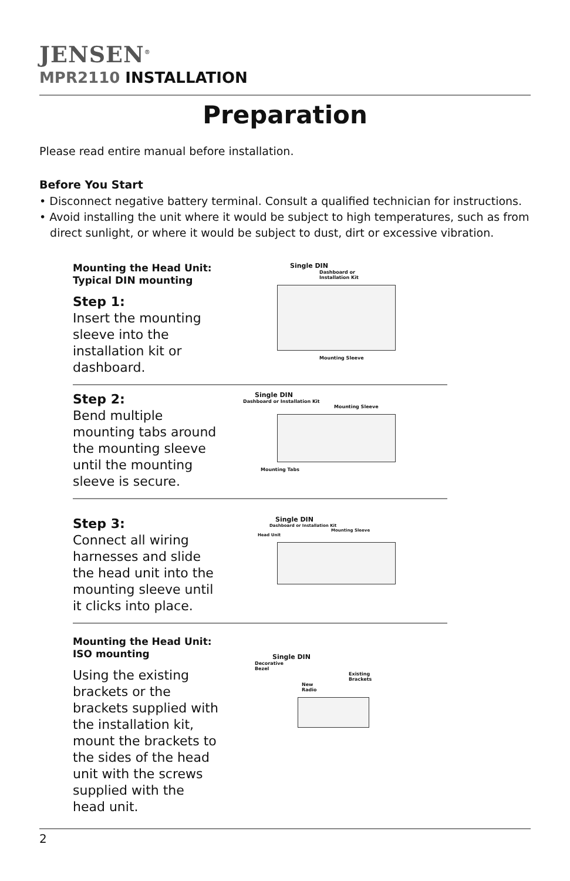JENSEN<sup>®</sup>
MPR2110 INSTALLATION
Preparation
Please read entire manual before installation.
Before You Start
• Disconnect negative battery terminal. Consult a qualified technician for instructions.
• Avoid installing the unit where it would be subject to high temperatures, such as from
direct sunlight, or where it would be subject to dust, dirt or excessive vibration.
Mounting the Head Unit:
Typical DIN mounting
Step 1:
Insert the mounting sleeve into the installation kit or dashboard.
Single DIN
Dashboard or
Installation Kit
Mounting Sleeve
Step 2:
Bend multiple mounting tabs around the mounting sleeve until the mounting sleeve is secure.
Single DIN
Dashboard or Installation Kit
Mounting Sleeve
Mounting Tabs
Step 3:
Connect all wiring harnesses and slide the head unit into the mounting sleeve until it clicks into place.
Single DIN
Dashboard or Installation Kit
Mounting Sleeve
Head Unit
Mounting the Head Unit:
ISO mounting
Using the existing brackets or the brackets supplied with the installation kit, mount the brackets to the sides of the head unit with the screws supplied with the head unit.
Single DIN
Decorative
Bezel
Existing
Brackets
New
Radio
2